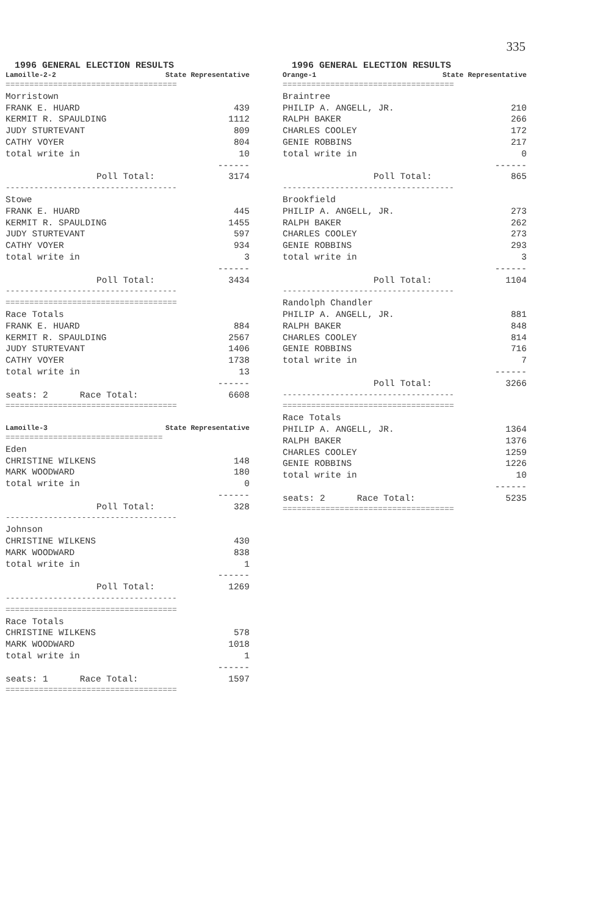335
1996 GENERAL ELECTION RESULTS
| Lamoille-2-2 | State Representative |
| ==================================== | |
| Morristown | |
| FRANK E. HUARD | 439 |
| KERMIT R. SPAULDING | 1112 |
| JUDY STURTEVANT | 809 |
| CATHY VOYER | 804 |
| total write in | 10 |
| | ------ |
| Poll Total: | 3174 |
| ------------------------------------ | |
| Stowe | |
| FRANK E. HUARD | 445 |
| KERMIT R. SPAULDING | 1455 |
| JUDY STURTEVANT | 597 |
| CATHY VOYER | 934 |
| total write in | 3 |
| | ------ |
| Poll Total: | 3434 |
| ------------------------------------ | |
| ==================================== | |
| Race Totals | |
| FRANK E. HUARD | 884 |
| KERMIT R. SPAULDING | 2567 |
| JUDY STURTEVANT | 1406 |
| CATHY VOYER | 1738 |
| total write in | 13 |
| | ------ |
| seats: 2 Race Total: | 6608 |
| ==================================== | |
| Lamoille-3 | State Representative |
| ================================= | |
| Eden | |
| CHRISTINE WILKENS | 148 |
| MARK WOODWARD | 180 |
| total write in | 0 |
| | ------ |
| Poll Total: | 328 |
| ------------------------------------ | |
| Johnson | |
| CHRISTINE WILKENS | 430 |
| MARK WOODWARD | 838 |
| total write in | 1 |
| | ------ |
| Poll Total: | 1269 |
| ------------------------------------ | |
| ==================================== | |
| Race Totals | |
| CHRISTINE WILKENS | 578 |
| MARK WOODWARD | 1018 |
| total write in | 1 |
| | ------ |
| seats: 1 Race Total: | 1597 |
| ==================================== | |
1996 GENERAL ELECTION RESULTS
| Orange-1 | State Representative |
| ==================================== | |
| Braintree | |
| PHILIP A. ANGELL, JR. | 210 |
| RALPH BAKER | 266 |
| CHARLES COOLEY | 172 |
| GENIE ROBBINS | 217 |
| total write in | 0 |
| | ------ |
| Poll Total: | 865 |
| ------------------------------------ | |
| Brookfield | |
| PHILIP A. ANGELL, JR. | 273 |
| RALPH BAKER | 262 |
| CHARLES COOLEY | 273 |
| GENIE ROBBINS | 293 |
| total write in | 3 |
| | ------ |
| Poll Total: | 1104 |
| ------------------------------------ | |
| Randolph Chandler | |
| PHILIP A. ANGELL, JR. | 881 |
| RALPH BAKER | 848 |
| CHARLES COOLEY | 814 |
| GENIE ROBBINS | 716 |
| total write in | 7 |
| | ------ |
| Poll Total: | 3266 |
| ------------------------------------ | |
| ==================================== | |
| Race Totals | |
| PHILIP A. ANGELL, JR. | 1364 |
| RALPH BAKER | 1376 |
| CHARLES COOLEY | 1259 |
| GENIE ROBBINS | 1226 |
| total write in | 10 |
| | ------ |
| seats: 2 Race Total: | 5235 |
| ==================================== | |